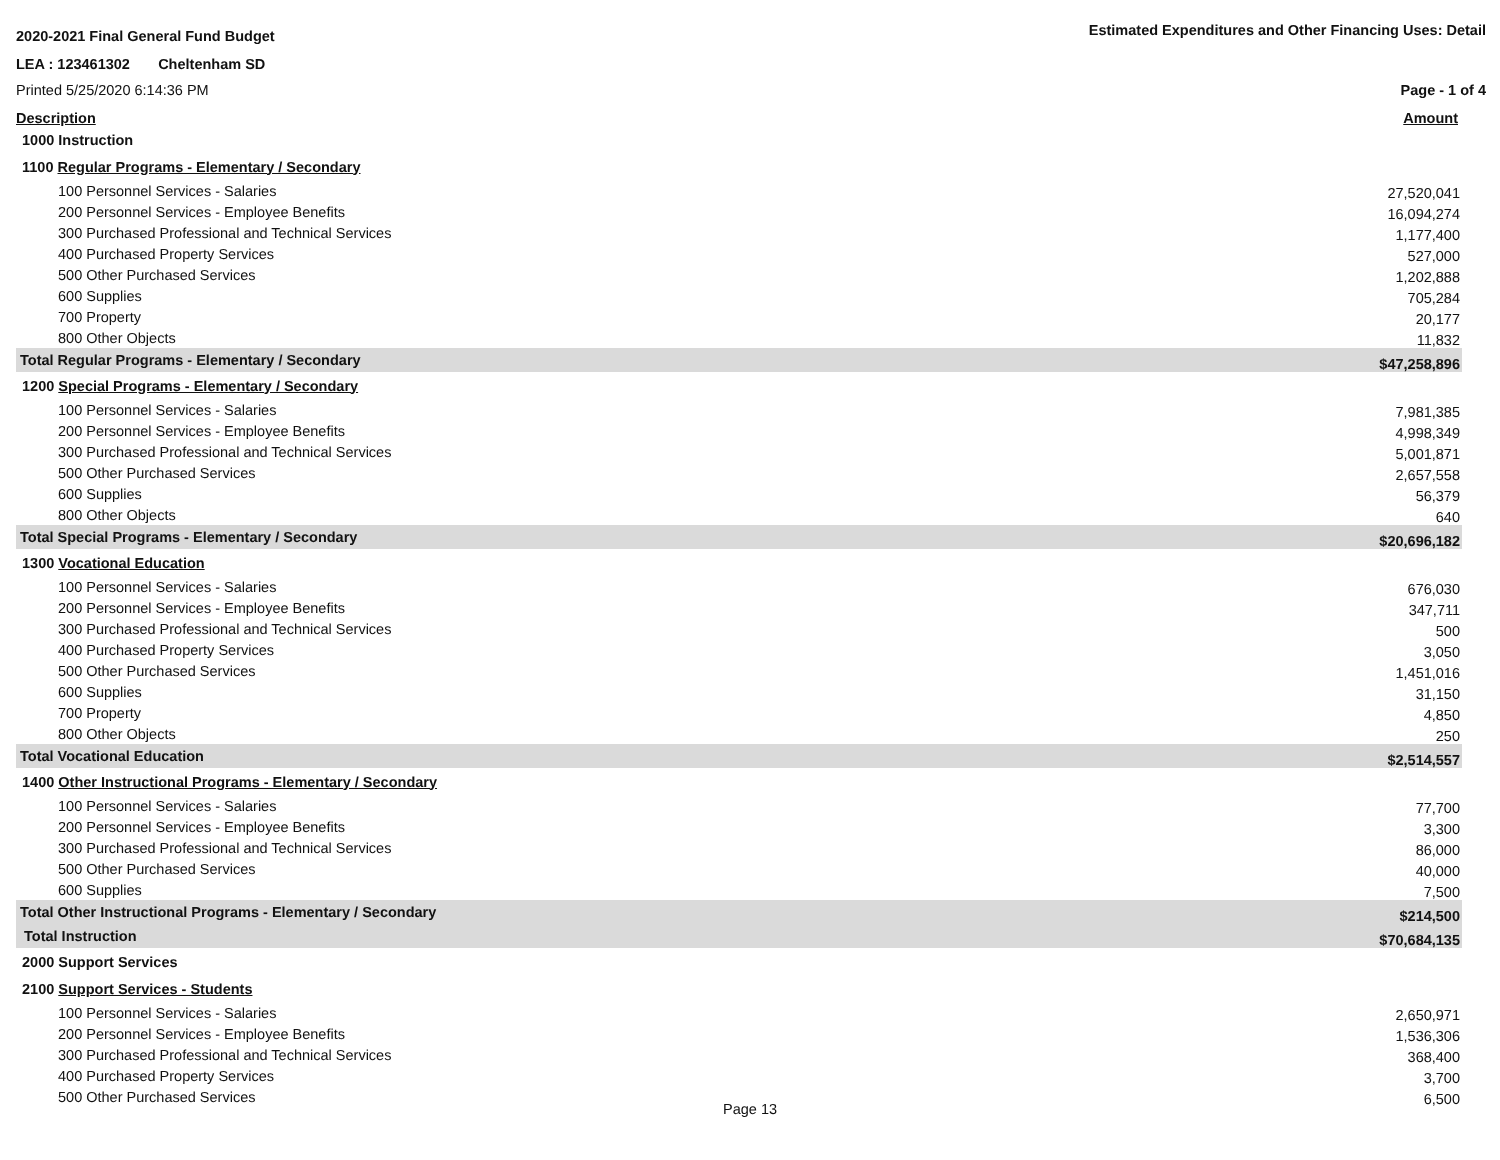2020-2021 Final General Fund Budget
Estimated Expenditures and Other Financing Uses: Detail
LEA : 123461302 Cheltenham SD
Printed 5/25/2020 6:14:36 PM Page - 1 of 4
Description Amount
| 1000 Instruction | |
| 1100 Regular Programs - Elementary / Secondary | |
| 100 Personnel Services - Salaries | 27,520,041 |
| 200 Personnel Services - Employee Benefits | 16,094,274 |
| 300 Purchased Professional and Technical Services | 1,177,400 |
| 400 Purchased Property Services | 527,000 |
| 500 Other Purchased Services | 1,202,888 |
| 600 Supplies | 705,284 |
| 700 Property | 20,177 |
| 800 Other Objects | 11,832 |
| Total Regular Programs - Elementary / Secondary | $47,258,896 |
| 1200 Special Programs - Elementary / Secondary | |
| 100 Personnel Services - Salaries | 7,981,385 |
| 200 Personnel Services - Employee Benefits | 4,998,349 |
| 300 Purchased Professional and Technical Services | 5,001,871 |
| 500 Other Purchased Services | 2,657,558 |
| 600 Supplies | 56,379 |
| 800 Other Objects | 640 |
| Total Special Programs - Elementary / Secondary | $20,696,182 |
| 1300 Vocational Education | |
| 100 Personnel Services - Salaries | 676,030 |
| 200 Personnel Services - Employee Benefits | 347,711 |
| 300 Purchased Professional and Technical Services | 500 |
| 400 Purchased Property Services | 3,050 |
| 500 Other Purchased Services | 1,451,016 |
| 600 Supplies | 31,150 |
| 700 Property | 4,850 |
| 800 Other Objects | 250 |
| Total Vocational Education | $2,514,557 |
| 1400 Other Instructional Programs - Elementary / Secondary | |
| 100 Personnel Services - Salaries | 77,700 |
| 200 Personnel Services - Employee Benefits | 3,300 |
| 300 Purchased Professional and Technical Services | 86,000 |
| 500 Other Purchased Services | 40,000 |
| 600 Supplies | 7,500 |
| Total Other Instructional Programs - Elementary / Secondary | $214,500 |
| Total Instruction | $70,684,135 |
| 2000 Support Services | |
| 2100 Support Services - Students | |
| 100 Personnel Services - Salaries | 2,650,971 |
| 200 Personnel Services - Employee Benefits | 1,536,306 |
| 300 Purchased Professional and Technical Services | 368,400 |
| 400 Purchased Property Services | 3,700 |
| 500 Other Purchased Services | 6,500 |
Page 13